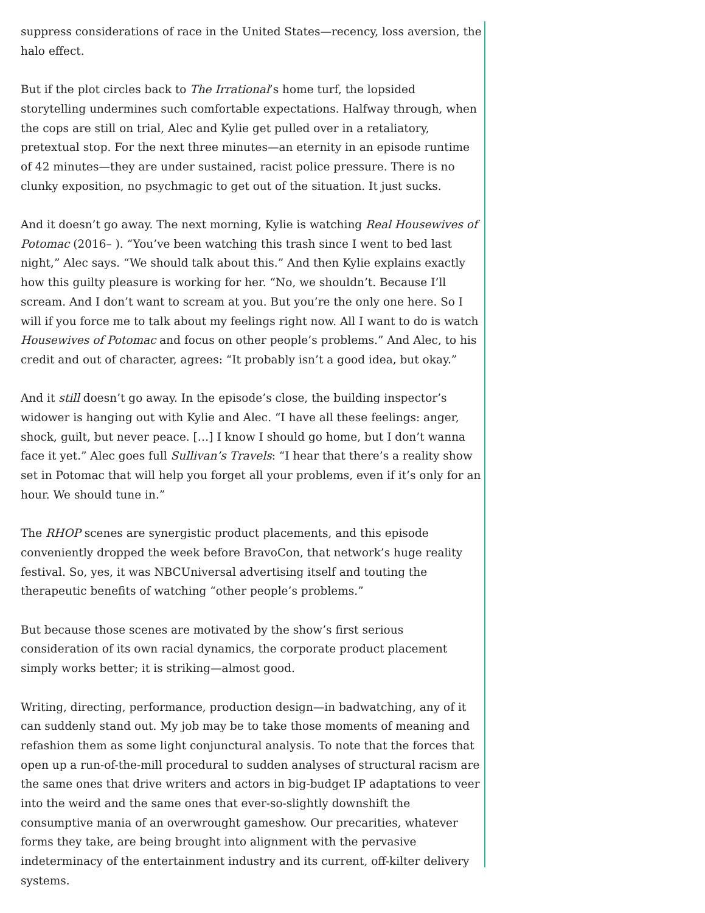suppress considerations of race in the United States—recency, loss aversion, the halo effect.
But if the plot circles back to The Irrational’s home turf, the lopsided storytelling undermines such comfortable expectations. Halfway through, when the cops are still on trial, Alec and Kylie get pulled over in a retaliatory, pretextual stop. For the next three minutes—an eternity in an episode runtime of 42 minutes—they are under sustained, racist police pressure. There is no clunky exposition, no psychmagic to get out of the situation. It just sucks.
And it doesn’t go away. The next morning, Kylie is watching Real Housewives of Potomac (2016– ). “You’ve been watching this trash since I went to bed last night,” Alec says. “We should talk about this.” And then Kylie explains exactly how this guilty pleasure is working for her. “No, we shouldn’t. Because I’ll scream. And I don’t want to scream at you. But you’re the only one here. So I will if you force me to talk about my feelings right now. All I want to do is watch Housewives of Potomac and focus on other people’s problems.” And Alec, to his credit and out of character, agrees: “It probably isn’t a good idea, but okay.”
And it still doesn’t go away. In the episode’s close, the building inspector’s widower is hanging out with Kylie and Alec. “I have all these feelings: anger, shock, guilt, but never peace. […] I know I should go home, but I don’t wanna face it yet.” Alec goes full Sullivan’s Travels: “I hear that there’s a reality show set in Potomac that will help you forget all your problems, even if it’s only for an hour. We should tune in.”
The RHOP scenes are synergistic product placements, and this episode conveniently dropped the week before BravoCon, that network’s huge reality festival. So, yes, it was NBCUniversal advertising itself and touting the therapeutic benefits of watching “other people’s problems.”
But because those scenes are motivated by the show’s first serious consideration of its own racial dynamics, the corporate product placement simply works better; it is striking—almost good.
Writing, directing, performance, production design—in badwatching, any of it can suddenly stand out. My job may be to take those moments of meaning and refashion them as some light conjunctural analysis. To note that the forces that open up a run-of-the-mill procedural to sudden analyses of structural racism are the same ones that drive writers and actors in big-budget IP adaptations to veer into the weird and the same ones that ever-so-slightly downshift the consumptive mania of an overwrought gameshow. Our precarities, whatever forms they take, are being brought into alignment with the pervasive indeterminacy of the entertainment industry and its current, off-kilter delivery systems.